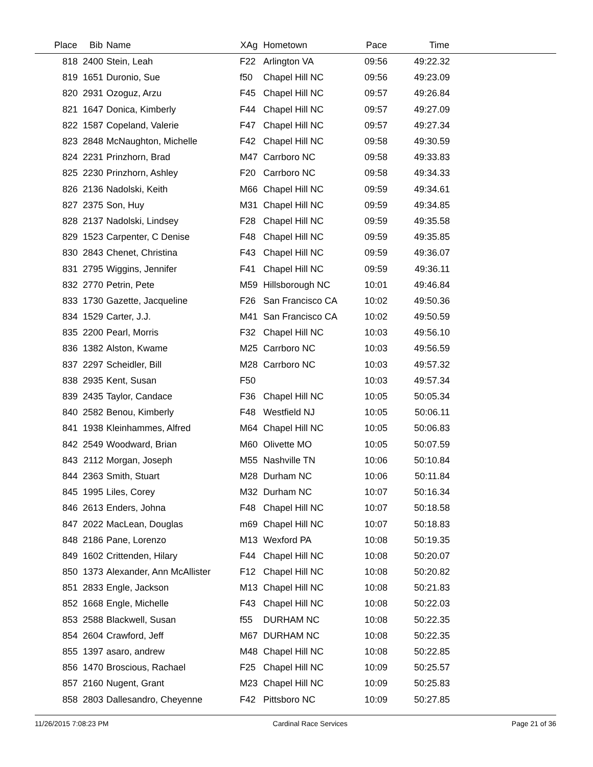| Place | Bib | Name | XAg | Hometown | Pace | Time | |
| --- | --- | --- | --- | --- | --- | --- | --- |
| 818 | 2400 | Stein, Leah | F22 | Arlington VA | 09:56 | 49:22.32 | |
| 819 | 1651 | Duronio, Sue | f50 | Chapel Hill NC | 09:56 | 49:23.09 | |
| 820 | 2931 | Ozoguz, Arzu | F45 | Chapel Hill NC | 09:57 | 49:26.84 | |
| 821 | 1647 | Donica, Kimberly | F44 | Chapel Hill NC | 09:57 | 49:27.09 | |
| 822 | 1587 | Copeland, Valerie | F47 | Chapel Hill NC | 09:57 | 49:27.34 | |
| 823 | 2848 | McNaughton, Michelle | F42 | Chapel Hill NC | 09:58 | 49:30.59 | |
| 824 | 2231 | Prinzhorn, Brad | M47 | Carrboro NC | 09:58 | 49:33.83 | |
| 825 | 2230 | Prinzhorn, Ashley | F20 | Carrboro NC | 09:58 | 49:34.33 | |
| 826 | 2136 | Nadolski, Keith | M66 | Chapel Hill NC | 09:59 | 49:34.61 | |
| 827 | 2375 | Son, Huy | M31 | Chapel Hill NC | 09:59 | 49:34.85 | |
| 828 | 2137 | Nadolski, Lindsey | F28 | Chapel Hill NC | 09:59 | 49:35.58 | |
| 829 | 1523 | Carpenter, C Denise | F48 | Chapel Hill NC | 09:59 | 49:35.85 | |
| 830 | 2843 | Chenet, Christina | F43 | Chapel Hill NC | 09:59 | 49:36.07 | |
| 831 | 2795 | Wiggins, Jennifer | F41 | Chapel Hill NC | 09:59 | 49:36.11 | |
| 832 | 2770 | Petrin, Pete | M59 | Hillsborough NC | 10:01 | 49:46.84 | |
| 833 | 1730 | Gazette, Jacqueline | F26 | San Francisco CA | 10:02 | 49:50.36 | |
| 834 | 1529 | Carter, J.J. | M41 | San Francisco CA | 10:02 | 49:50.59 | |
| 835 | 2200 | Pearl, Morris | F32 | Chapel Hill NC | 10:03 | 49:56.10 | |
| 836 | 1382 | Alston, Kwame | M25 | Carrboro NC | 10:03 | 49:56.59 | |
| 837 | 2297 | Scheidler, Bill | M28 | Carrboro NC | 10:03 | 49:57.32 | |
| 838 | 2935 | Kent, Susan | F50 | | 10:03 | 49:57.34 | |
| 839 | 2435 | Taylor, Candace | F36 | Chapel Hill NC | 10:05 | 50:05.34 | |
| 840 | 2582 | Benou, Kimberly | F48 | Westfield NJ | 10:05 | 50:06.11 | |
| 841 | 1938 | Kleinhammes, Alfred | M64 | Chapel Hill NC | 10:05 | 50:06.83 | |
| 842 | 2549 | Woodward, Brian | M60 | Olivette MO | 10:05 | 50:07.59 | |
| 843 | 2112 | Morgan, Joseph | M55 | Nashville TN | 10:06 | 50:10.84 | |
| 844 | 2363 | Smith, Stuart | M28 | Durham NC | 10:06 | 50:11.84 | |
| 845 | 1995 | Liles, Corey | M32 | Durham NC | 10:07 | 50:16.34 | |
| 846 | 2613 | Enders, Johna | F48 | Chapel Hill NC | 10:07 | 50:18.58 | |
| 847 | 2022 | MacLean, Douglas | m69 | Chapel Hill NC | 10:07 | 50:18.83 | |
| 848 | 2186 | Pane, Lorenzo | M13 | Wexford PA | 10:08 | 50:19.35 | |
| 849 | 1602 | Crittenden, Hilary | F44 | Chapel Hill NC | 10:08 | 50:20.07 | |
| 850 | 1373 | Alexander, Ann McAllister | F12 | Chapel Hill NC | 10:08 | 50:20.82 | |
| 851 | 2833 | Engle, Jackson | M13 | Chapel Hill NC | 10:08 | 50:21.83 | |
| 852 | 1668 | Engle, Michelle | F43 | Chapel Hill NC | 10:08 | 50:22.03 | |
| 853 | 2588 | Blackwell, Susan | f55 | DURHAM NC | 10:08 | 50:22.35 | |
| 854 | 2604 | Crawford, Jeff | M67 | DURHAM NC | 10:08 | 50:22.35 | |
| 855 | 1397 | asaro, andrew | M48 | Chapel Hill NC | 10:08 | 50:22.85 | |
| 856 | 1470 | Broscious, Rachael | F25 | Chapel Hill NC | 10:09 | 50:25.57 | |
| 857 | 2160 | Nugent, Grant | M23 | Chapel Hill NC | 10:09 | 50:25.83 | |
| 858 | 2803 | Dallesandro, Cheyenne | F42 | Pittsboro NC | 10:09 | 50:27.85 | |
11/26/2015 7:08:23 PM Cardinal Race Services Page 21 of 36